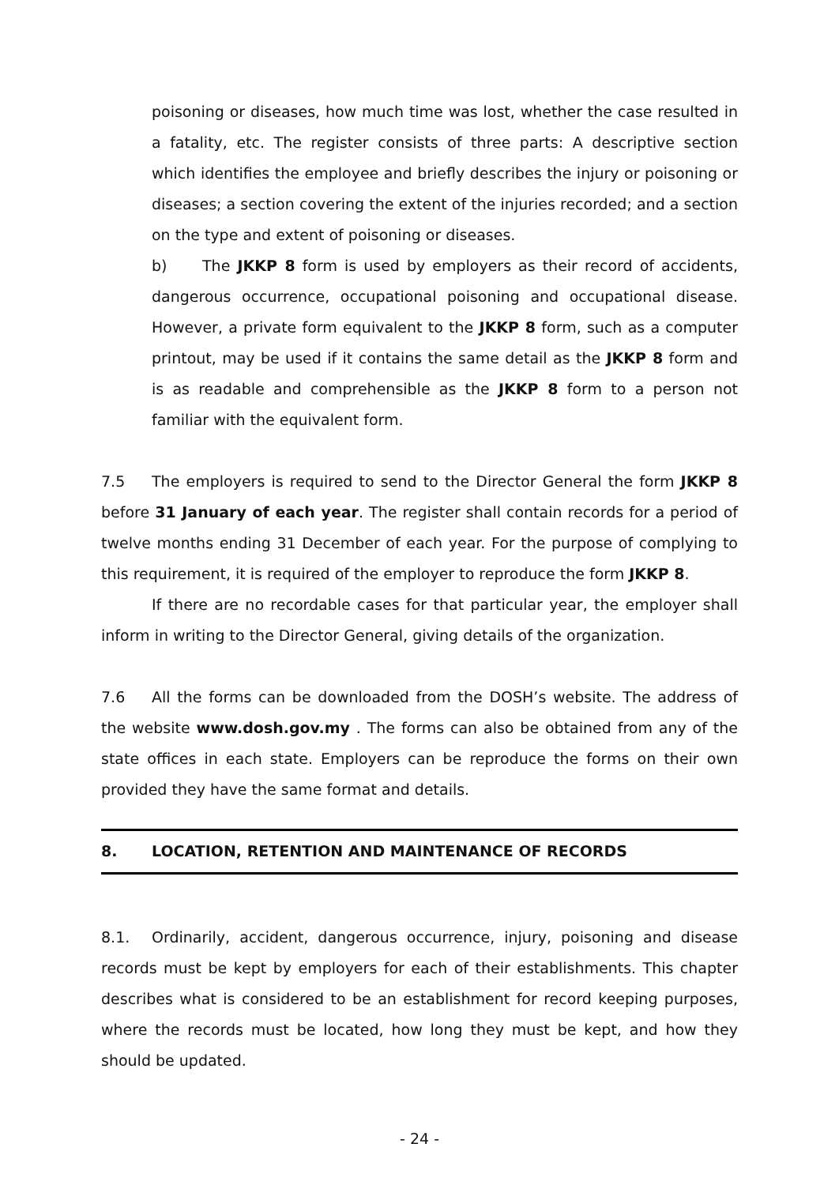poisoning or diseases, how much time was lost, whether the case resulted in a fatality, etc. The register consists of three parts: A descriptive section which identifies the employee and briefly describes the injury or poisoning or diseases; a section covering the extent of the injuries recorded; and a section on the type and extent of poisoning or diseases.
b) The JKKP 8 form is used by employers as their record of accidents, dangerous occurrence, occupational poisoning and occupational disease. However, a private form equivalent to the JKKP 8 form, such as a computer printout, may be used if it contains the same detail as the JKKP 8 form and is as readable and comprehensible as the JKKP 8 form to a person not familiar with the equivalent form.
7.5 The employers is required to send to the Director General the form JKKP 8 before 31 January of each year. The register shall contain records for a period of twelve months ending 31 December of each year. For the purpose of complying to this requirement, it is required of the employer to reproduce the form JKKP 8.
If there are no recordable cases for that particular year, the employer shall inform in writing to the Director General, giving details of the organization.
7.6 All the forms can be downloaded from the DOSH’s website. The address of the website www.dosh.gov.my . The forms can also be obtained from any of the state offices in each state. Employers can be reproduce the forms on their own provided they have the same format and details.
8. LOCATION, RETENTION AND MAINTENANCE OF RECORDS
8.1. Ordinarily, accident, dangerous occurrence, injury, poisoning and disease records must be kept by employers for each of their establishments. This chapter describes what is considered to be an establishment for record keeping purposes, where the records must be located, how long they must be kept, and how they should be updated.
- 24 -